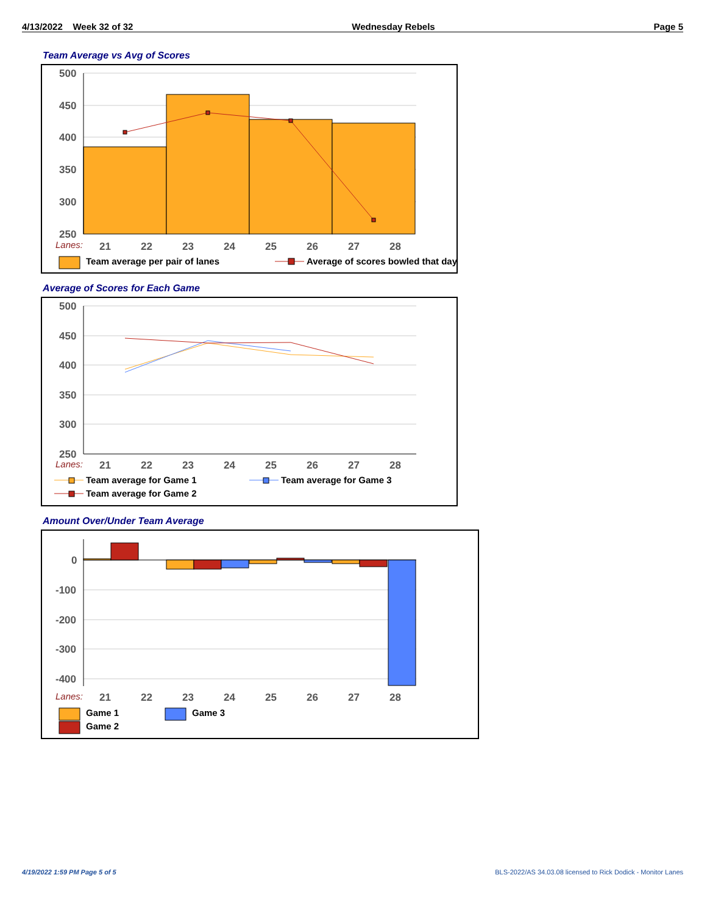4/13/2022 Week 32 of 32 Wednesday Rebels Page 5
Team Average vs Avg of Scores
500
450
400
350
300
250
Lanes:
21
22
23
24
25
26
27
28
Team average per pair of lanes
Average of scores bowled that day
Average of Scores for Each Game
500
450
400
350
300
250
Lanes:
21
22
23
24
25
26
27
28
Team average for Game 1
Team average for Game 3
Team average for Game 2
Amount Over/Under Team Average
0
-100
-200
-300
-400
Lanes:
21
22
23
24
25
26
27
28
Game 1
Game 3
Game 2
4/19/2022 1:59 PM Page 5 of 5
BLS-2022/AS 34.03.08 licensed to Rick Dodick - Monitor Lanes